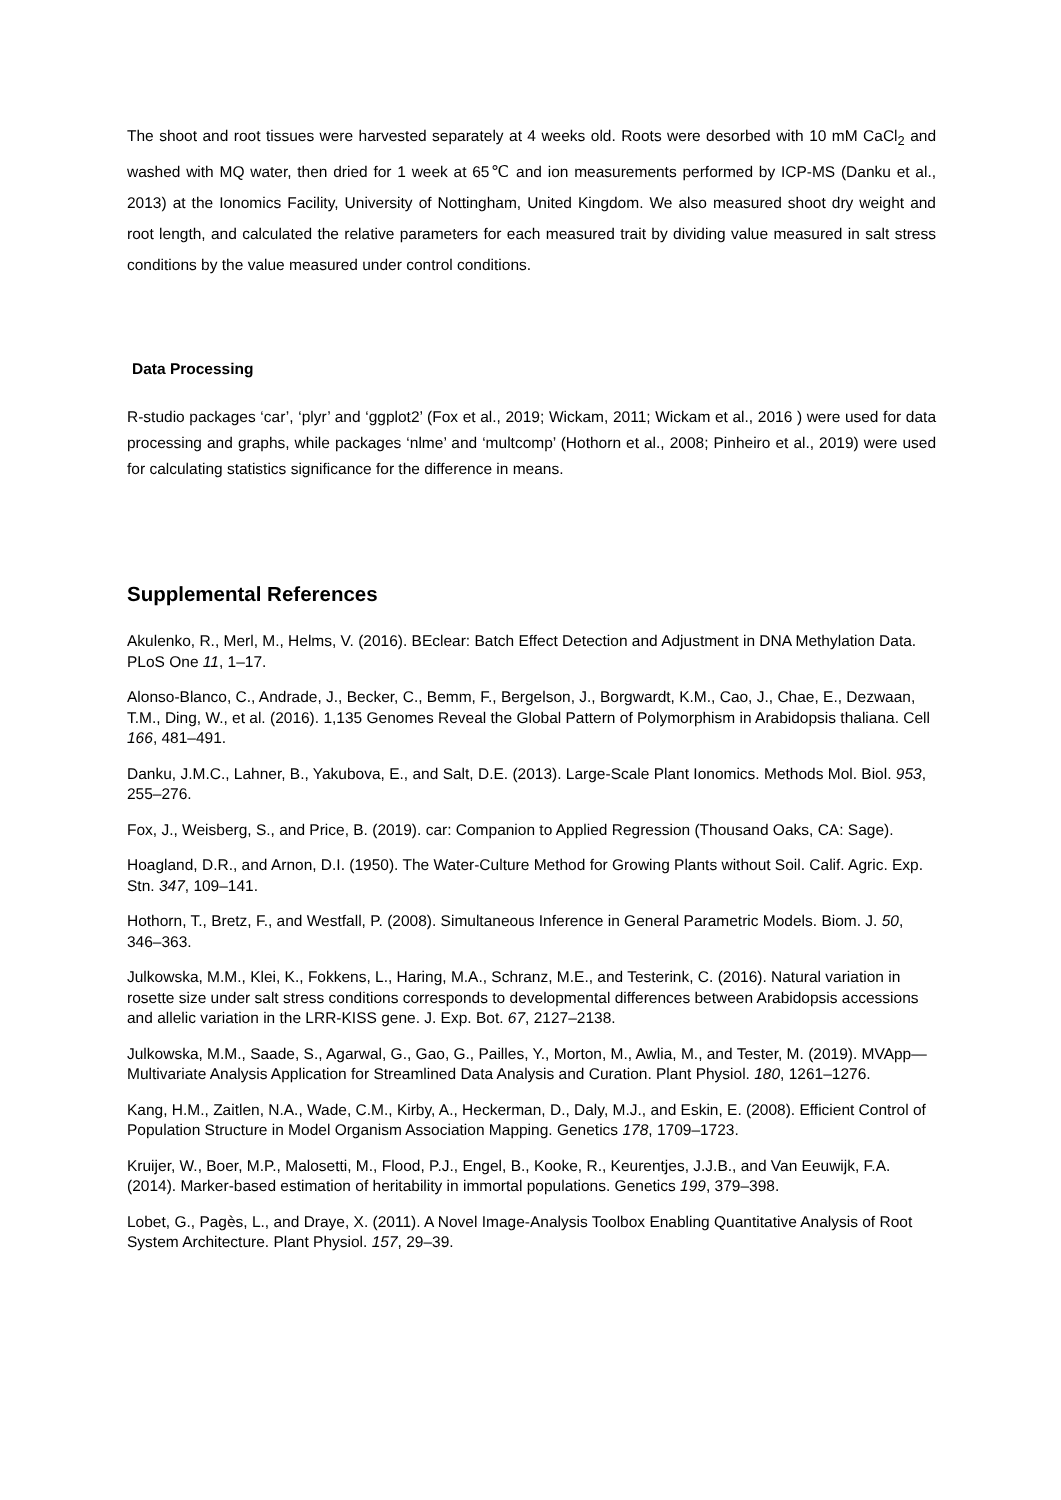The shoot and root tissues were harvested separately at 4 weeks old. Roots were desorbed with 10 mM CaCl<sub>2</sub> and washed with MQ water, then dried for 1 week at 65℃ and ion measurements performed by ICP-MS (Danku et al., 2013) at the Ionomics Facility, University of Nottingham, United Kingdom. We also measured shoot dry weight and root length, and calculated the relative parameters for each measured trait by dividing value measured in salt stress conditions by the value measured under control conditions.
Data Processing
R-studio packages ‘car’, ‘plyr’ and ‘ggplot2’ (Fox et al., 2019; Wickam, 2011; Wickam et al., 2016 ) were used for data processing and graphs, while packages ‘nlme’ and ‘multcomp’ (Hothorn et al., 2008; Pinheiro et al., 2019) were used for calculating statistics significance for the difference in means.
Supplemental References
Akulenko, R., Merl, M., Helms, V. (2016). BEclear: Batch Effect Detection and Adjustment in DNA Methylation Data. PLoS One 11, 1–17.
Alonso-Blanco, C., Andrade, J., Becker, C., Bemm, F., Bergelson, J., Borgwardt, K.M., Cao, J., Chae, E., Dezwaan, T.M., Ding, W., et al. (2016). 1,135 Genomes Reveal the Global Pattern of Polymorphism in Arabidopsis thaliana. Cell 166, 481–491.
Danku, J.M.C., Lahner, B., Yakubova, E., and Salt, D.E. (2013). Large-Scale Plant Ionomics. Methods Mol. Biol. 953, 255–276.
Fox, J., Weisberg, S., and Price, B. (2019). car: Companion to Applied Regression (Thousand Oaks, CA: Sage).
Hoagland, D.R., and Arnon, D.I. (1950). The Water-Culture Method for Growing Plants without Soil. Calif. Agric. Exp. Stn. 347, 109–141.
Hothorn, T., Bretz, F., and Westfall, P. (2008). Simultaneous Inference in General Parametric Models. Biom. J. 50, 346–363.
Julkowska, M.M., Klei, K., Fokkens, L., Haring, M.A., Schranz, M.E., and Testerink, C. (2016). Natural variation in rosette size under salt stress conditions corresponds to developmental differences between Arabidopsis accessions and allelic variation in the LRR-KISS gene. J. Exp. Bot. 67, 2127–2138.
Julkowska, M.M., Saade, S., Agarwal, G., Gao, G., Pailles, Y., Morton, M., Awlia, M., and Tester, M. (2019). MVApp—Multivariate Analysis Application for Streamlined Data Analysis and Curation. Plant Physiol. 180, 1261–1276.
Kang, H.M., Zaitlen, N.A., Wade, C.M., Kirby, A., Heckerman, D., Daly, M.J., and Eskin, E. (2008). Efficient Control of Population Structure in Model Organism Association Mapping. Genetics 178, 1709–1723.
Kruijer, W., Boer, M.P., Malosetti, M., Flood, P.J., Engel, B., Kooke, R., Keurentjes, J.J.B., and Van Eeuwijk, F.A. (2014). Marker-based estimation of heritability in immortal populations. Genetics 199, 379–398.
Lobet, G., Pagès, L., and Draye, X. (2011). A Novel Image-Analysis Toolbox Enabling Quantitative Analysis of Root System Architecture. Plant Physiol. 157, 29–39.